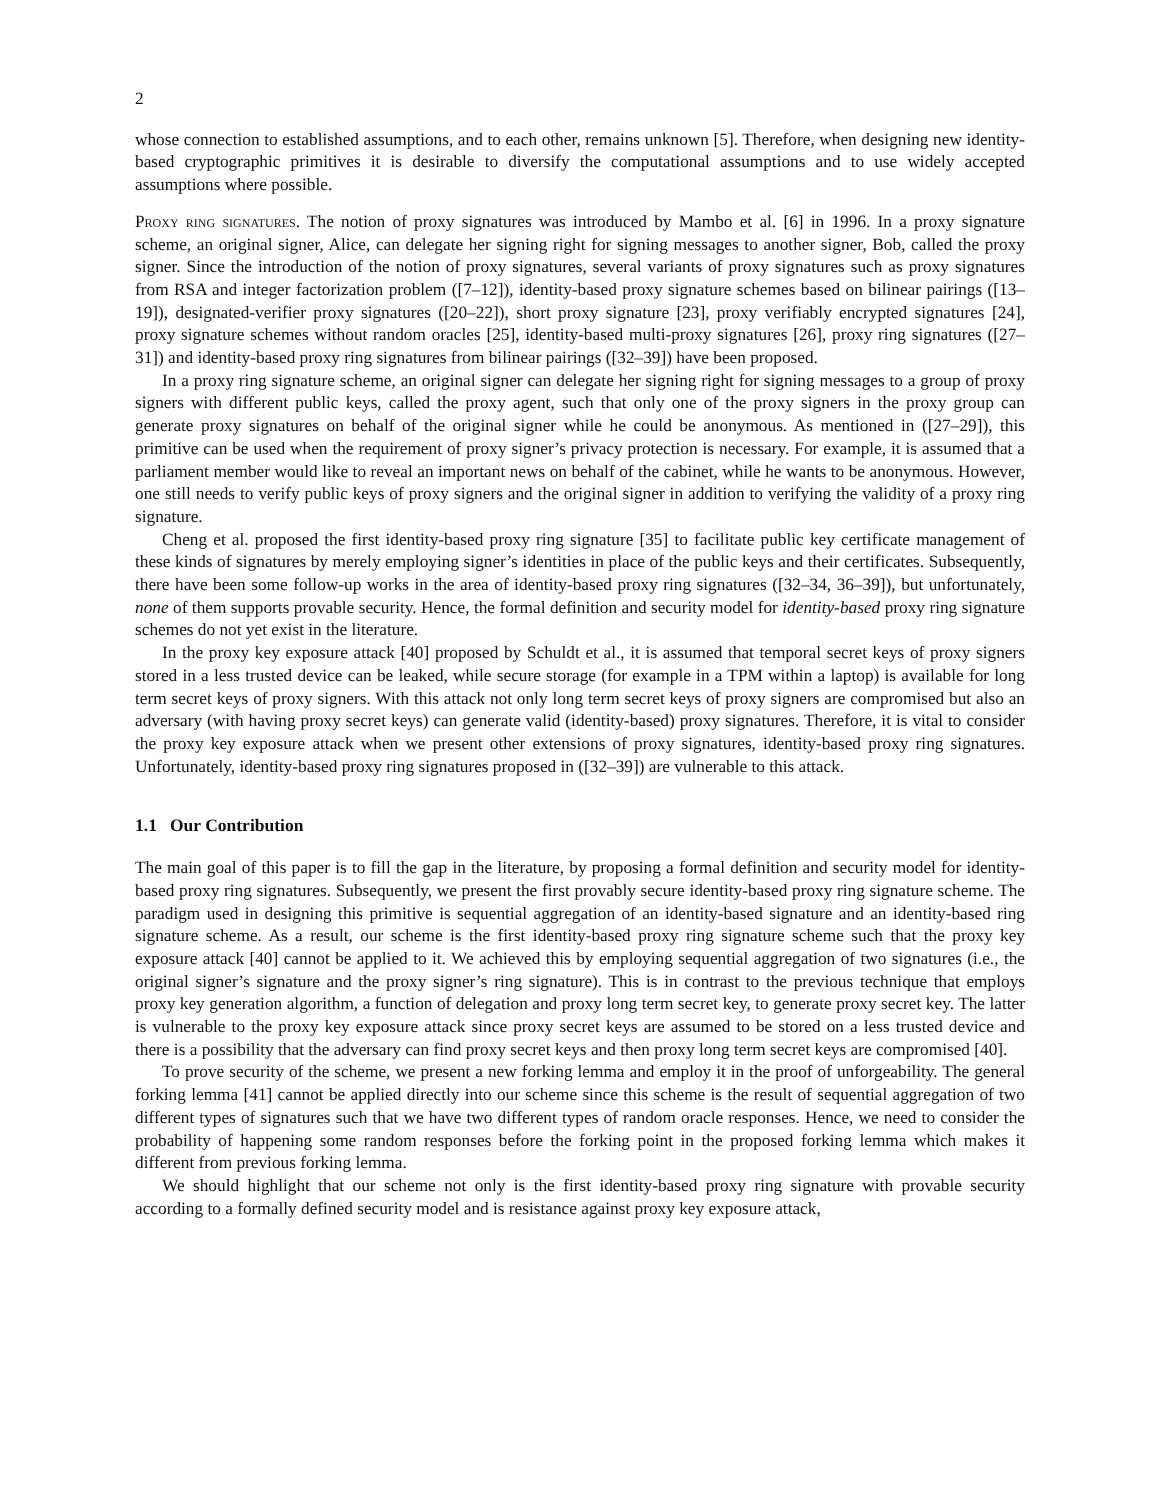2
whose connection to established assumptions, and to each other, remains unknown [5]. Therefore, when designing new identity-based cryptographic primitives it is desirable to diversify the computational assumptions and to use widely accepted assumptions where possible.
Proxy ring signatures. The notion of proxy signatures was introduced by Mambo et al. [6] in 1996. In a proxy signature scheme, an original signer, Alice, can delegate her signing right for signing messages to another signer, Bob, called the proxy signer. Since the introduction of the notion of proxy signatures, several variants of proxy signatures such as proxy signatures from RSA and integer factorization problem ([7–12]), identity-based proxy signature schemes based on bilinear pairings ([13–19]), designated-verifier proxy signatures ([20–22]), short proxy signature [23], proxy verifiably encrypted signatures [24], proxy signature schemes without random oracles [25], identity-based multi-proxy signatures [26], proxy ring signatures ([27–31]) and identity-based proxy ring signatures from bilinear pairings ([32–39]) have been proposed.
In a proxy ring signature scheme, an original signer can delegate her signing right for signing messages to a group of proxy signers with different public keys, called the proxy agent, such that only one of the proxy signers in the proxy group can generate proxy signatures on behalf of the original signer while he could be anonymous. As mentioned in ([27–29]), this primitive can be used when the requirement of proxy signer’s privacy protection is necessary. For example, it is assumed that a parliament member would like to reveal an important news on behalf of the cabinet, while he wants to be anonymous. However, one still needs to verify public keys of proxy signers and the original signer in addition to verifying the validity of a proxy ring signature.
Cheng et al. proposed the first identity-based proxy ring signature [35] to facilitate public key certificate management of these kinds of signatures by merely employing signer’s identities in place of the public keys and their certificates. Subsequently, there have been some follow-up works in the area of identity-based proxy ring signatures ([32–34, 36–39]), but unfortunately, none of them supports provable security. Hence, the formal definition and security model for identity-based proxy ring signature schemes do not yet exist in the literature.
In the proxy key exposure attack [40] proposed by Schuldt et al., it is assumed that temporal secret keys of proxy signers stored in a less trusted device can be leaked, while secure storage (for example in a TPM within a laptop) is available for long term secret keys of proxy signers. With this attack not only long term secret keys of proxy signers are compromised but also an adversary (with having proxy secret keys) can generate valid (identity-based) proxy signatures. Therefore, it is vital to consider the proxy key exposure attack when we present other extensions of proxy signatures, identity-based proxy ring signatures. Unfortunately, identity-based proxy ring signatures proposed in ([32–39]) are vulnerable to this attack.
1.1 Our Contribution
The main goal of this paper is to fill the gap in the literature, by proposing a formal definition and security model for identity-based proxy ring signatures. Subsequently, we present the first provably secure identity-based proxy ring signature scheme. The paradigm used in designing this primitive is sequential aggregation of an identity-based signature and an identity-based ring signature scheme. As a result, our scheme is the first identity-based proxy ring signature scheme such that the proxy key exposure attack [40] cannot be applied to it. We achieved this by employing sequential aggregation of two signatures (i.e., the original signer’s signature and the proxy signer’s ring signature). This is in contrast to the previous technique that employs proxy key generation algorithm, a function of delegation and proxy long term secret key, to generate proxy secret key. The latter is vulnerable to the proxy key exposure attack since proxy secret keys are assumed to be stored on a less trusted device and there is a possibility that the adversary can find proxy secret keys and then proxy long term secret keys are compromised [40].
To prove security of the scheme, we present a new forking lemma and employ it in the proof of unforgeability. The general forking lemma [41] cannot be applied directly into our scheme since this scheme is the result of sequential aggregation of two different types of signatures such that we have two different types of random oracle responses. Hence, we need to consider the probability of happening some random responses before the forking point in the proposed forking lemma which makes it different from previous forking lemma.
We should highlight that our scheme not only is the first identity-based proxy ring signature with provable security according to a formally defined security model and is resistance against proxy key exposure attack,